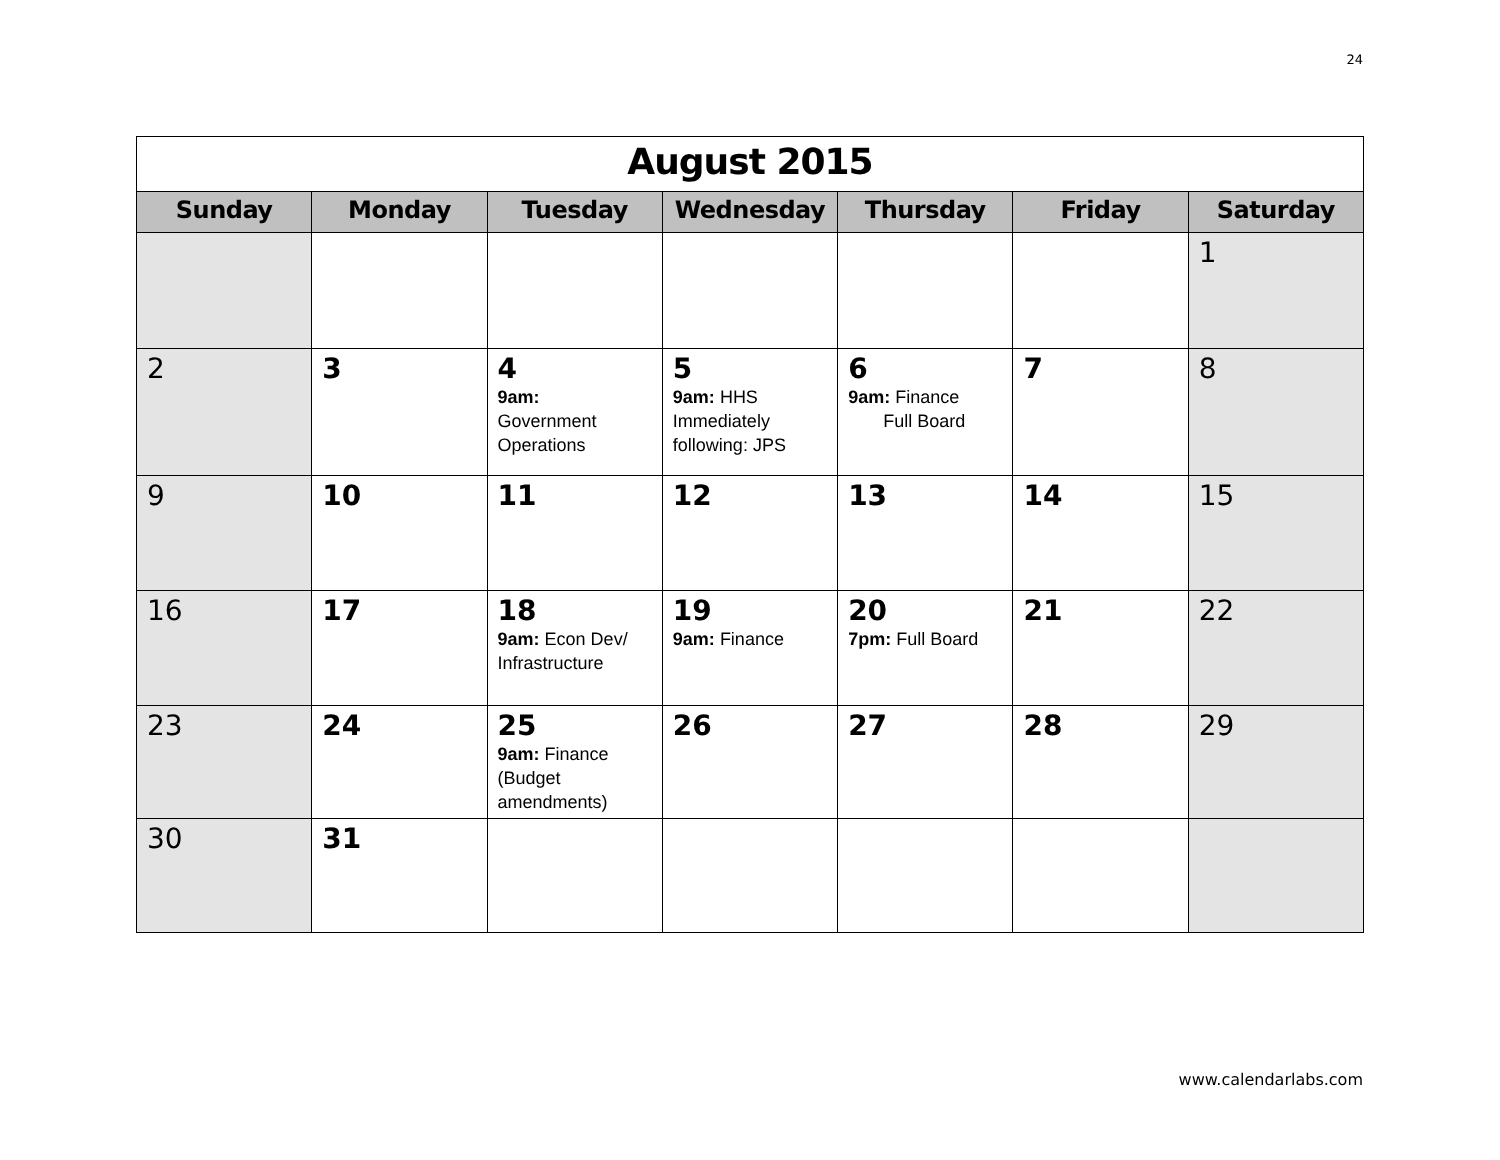24
| August 2015 | | | | | | |
| Sunday | Monday | Tuesday | Wednesday | Thursday | Friday | Saturday |
| | | | | | | 1 |
| 2 | 3 | 4 9am: Government Operations | 5 9am: HHS Immediately following: JPS | 6 9am: Finance Full Board | 7 | 8 |
| 9 | 10 | 11 | 12 | 13 | 14 | 15 |
| 16 | 17 | 18 9am: Econ Dev/ Infrastructure | 19 9am: Finance | 20 7pm: Full Board | 21 | 22 |
| 23 | 24 | 25 9am: Finance (Budget amendments) | 26 | 27 | 28 | 29 |
| 30 | 31 | | | | | |
www.calendarlabs.com